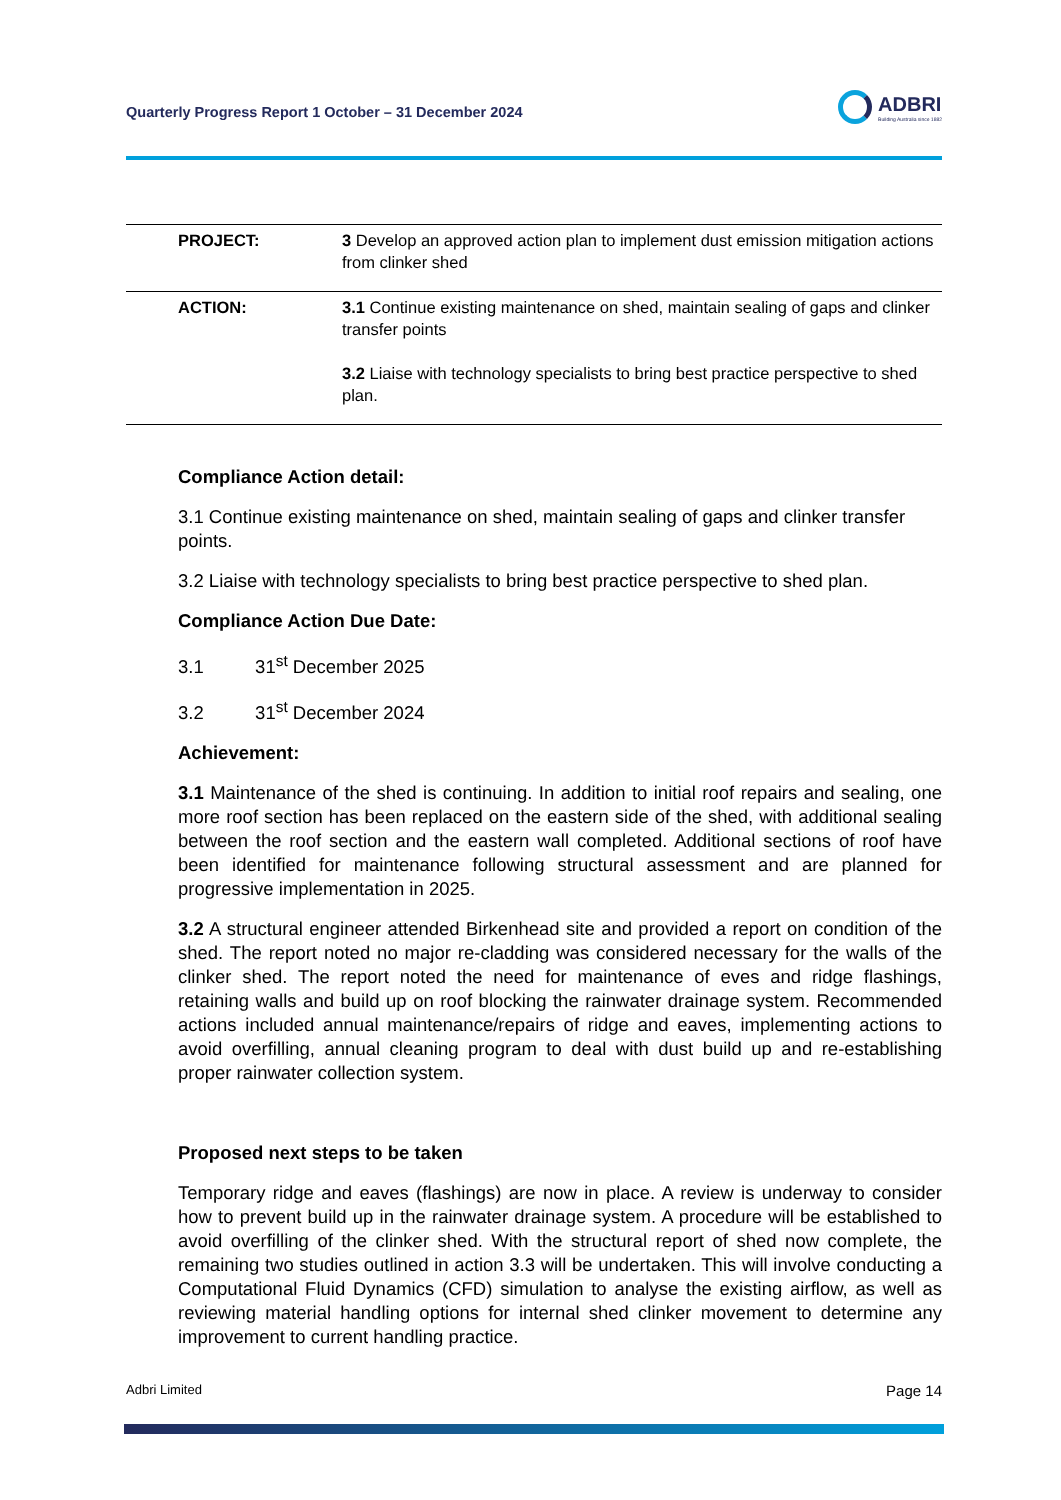Quarterly Progress Report 1 October – 31 December 2024
ADBRI
Building Australia since 1882
| PROJECT: | 3 Develop an approved action plan to implement dust emission mitigation actions from clinker shed |
| ACTION: | 3.1 Continue existing maintenance on shed, maintain sealing of gaps and clinker transfer points 3.2 Liaise with technology specialists to bring best practice perspective to shed plan. |
Compliance Action detail:
3.1 Continue existing maintenance on shed, maintain sealing of gaps and clinker transfer points.
3.2 Liaise with technology specialists to bring best practice perspective to shed plan.
Compliance Action Due Date:
3.1 31<sup>st</sup> December 2025
3.2 31<sup>st</sup> December 2024
Achievement:
3.1 Maintenance of the shed is continuing. In addition to initial roof repairs and sealing, one more roof section has been replaced on the eastern side of the shed, with additional sealing between the roof section and the eastern wall completed. Additional sections of roof have been identified for maintenance following structural assessment and are planned for progressive implementation in 2025.
3.2 A structural engineer attended Birkenhead site and provided a report on condition of the shed. The report noted no major re-cladding was considered necessary for the walls of the clinker shed. The report noted the need for maintenance of eves and ridge flashings, retaining walls and build up on roof blocking the rainwater drainage system. Recommended actions included annual maintenance/repairs of ridge and eaves, implementing actions to avoid overfilling, annual cleaning program to deal with dust build up and re-establishing proper rainwater collection system.
Proposed next steps to be taken
Temporary ridge and eaves (flashings) are now in place. A review is underway to consider how to prevent build up in the rainwater drainage system. A procedure will be established to avoid overfilling of the clinker shed. With the structural report of shed now complete, the remaining two studies outlined in action 3.3 will be undertaken. This will involve conducting a Computational Fluid Dynamics (CFD) simulation to analyse the existing airflow, as well as reviewing material handling options for internal shed clinker movement to determine any improvement to current handling practice.
Adbri Limited Page 14